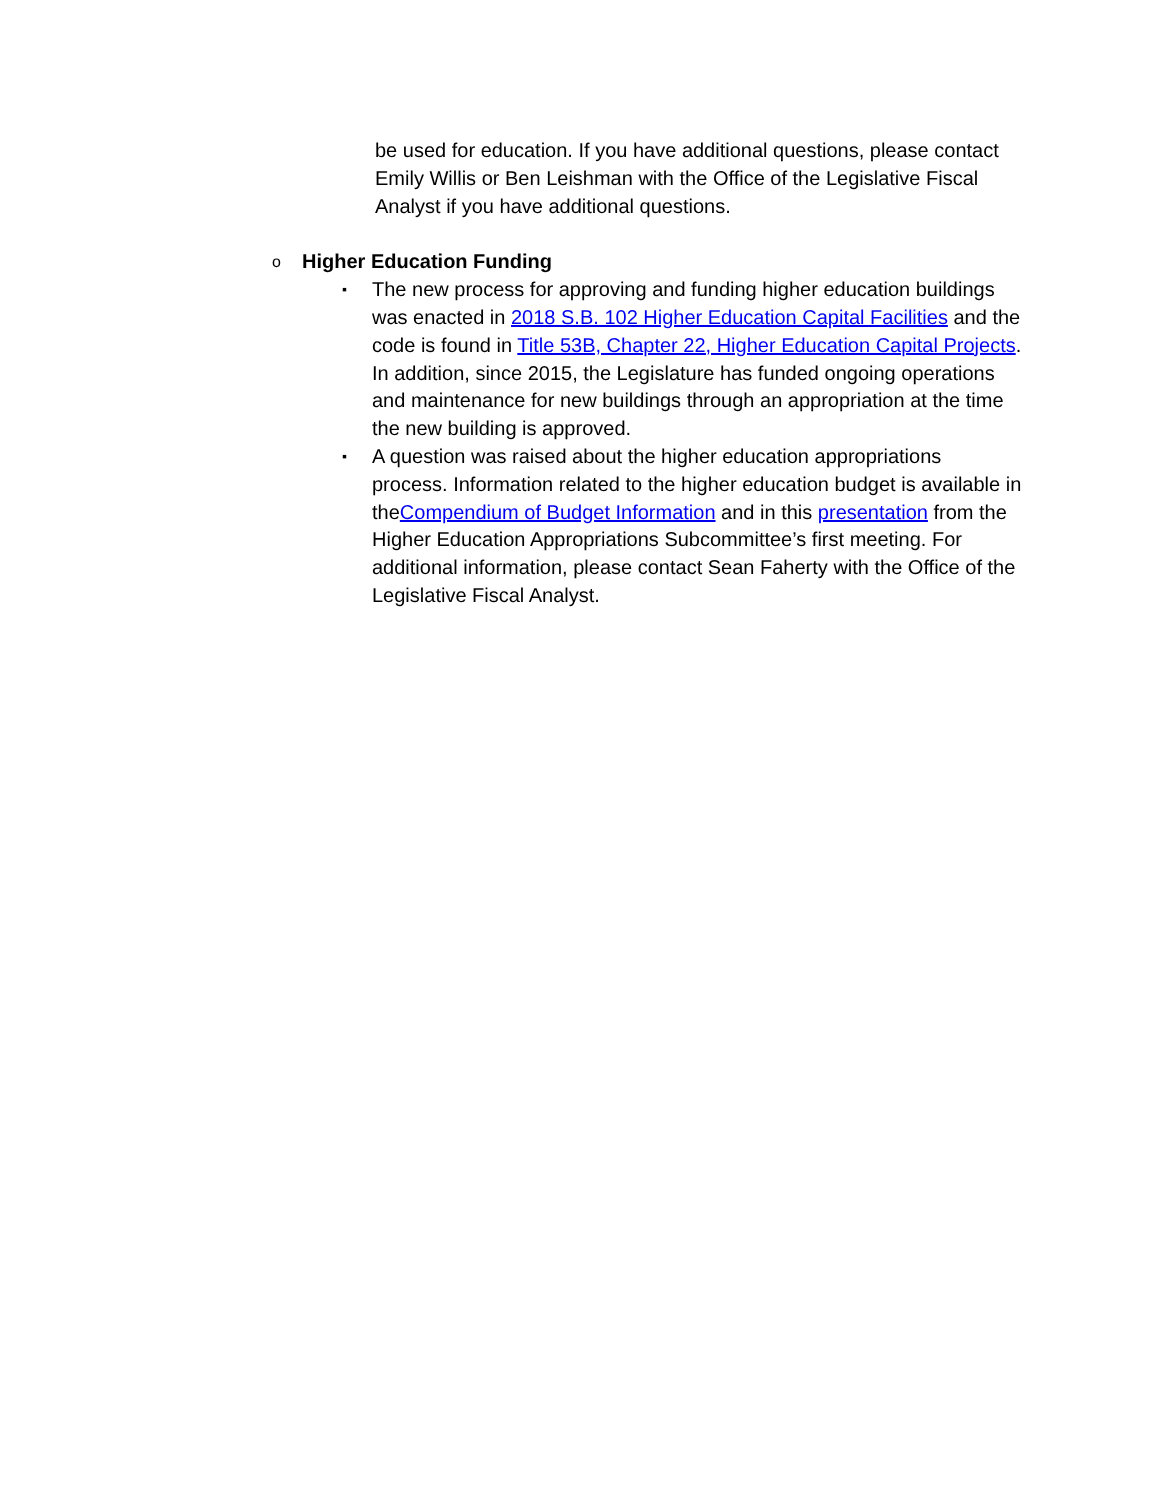be used for education. If you have additional questions, please contact Emily Willis or Ben Leishman with the Office of the Legislative Fiscal Analyst if you have additional questions.
o
Higher Education Funding
▪
The new process for approving and funding higher education buildings was enacted in 2018 S.B. 102 Higher Education Capital Facilities and the code is found in Title 53B, Chapter 22, Higher Education Capital Projects. In addition, since 2015, the Legislature has funded ongoing operations and maintenance for new buildings through an appropriation at the time the new building is approved.
▪
A question was raised about the higher education appropriations process. Information related to the higher education budget is available in theCompendium of Budget Information and in this presentation from the Higher Education Appropriations Subcommittee’s first meeting. For additional information, please contact Sean Faherty with the Office of the Legislative Fiscal Analyst.